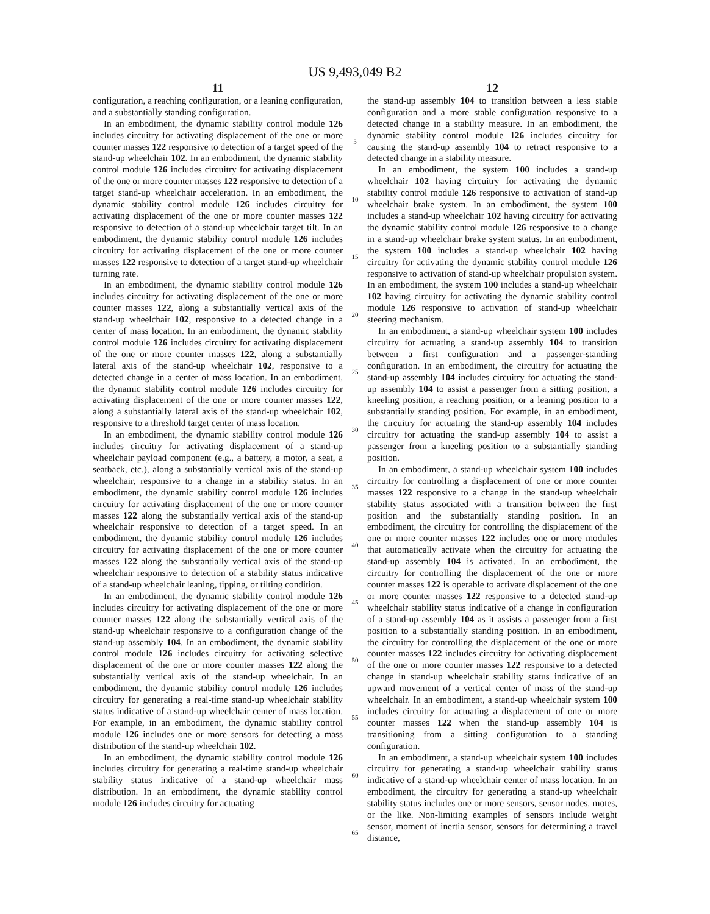US 9,493,049 B2
11
configuration, a reaching configuration, or a leaning configuration, and a substantially standing configuration.
In an embodiment, the dynamic stability control module 126 includes circuitry for activating displacement of the one or more counter masses 122 responsive to detection of a target speed of the stand-up wheelchair 102. In an embodiment, the dynamic stability control module 126 includes circuitry for activating displacement of the one or more counter masses 122 responsive to detection of a target stand-up wheelchair acceleration. In an embodiment, the dynamic stability control module 126 includes circuitry for activating displacement of the one or more counter masses 122 responsive to detection of a stand-up wheelchair target tilt. In an embodiment, the dynamic stability control module 126 includes circuitry for activating displacement of the one or more counter masses 122 responsive to detection of a target stand-up wheelchair turning rate.
In an embodiment, the dynamic stability control module 126 includes circuitry for activating displacement of the one or more counter masses 122, along a substantially vertical axis of the stand-up wheelchair 102, responsive to a detected change in a center of mass location. In an embodiment, the dynamic stability control module 126 includes circuitry for activating displacement of the one or more counter masses 122, along a substantially lateral axis of the stand-up wheelchair 102, responsive to a detected change in a center of mass location. In an embodiment, the dynamic stability control module 126 includes circuitry for activating displacement of the one or more counter masses 122, along a substantially lateral axis of the stand-up wheelchair 102, responsive to a threshold target center of mass location.
In an embodiment, the dynamic stability control module 126 includes circuitry for activating displacement of a stand-up wheelchair payload component (e.g., a battery, a motor, a seat, a seatback, etc.), along a substantially vertical axis of the stand-up wheelchair, responsive to a change in a stability status. In an embodiment, the dynamic stability control module 126 includes circuitry for activating displacement of the one or more counter masses 122 along the substantially vertical axis of the stand-up wheelchair responsive to detection of a target speed. In an embodiment, the dynamic stability control module 126 includes circuitry for activating displacement of the one or more counter masses 122 along the substantially vertical axis of the stand-up wheelchair responsive to detection of a stability status indicative of a stand-up wheelchair leaning, tipping, or tilting condition.
In an embodiment, the dynamic stability control module 126 includes circuitry for activating displacement of the one or more counter masses 122 along the substantially vertical axis of the stand-up wheelchair responsive to a configuration change of the stand-up assembly 104. In an embodiment, the dynamic stability control module 126 includes circuitry for activating selective displacement of the one or more counter masses 122 along the substantially vertical axis of the stand-up wheelchair. In an embodiment, the dynamic stability control module 126 includes circuitry for generating a real-time stand-up wheelchair stability status indicative of a stand-up wheelchair center of mass location. For example, in an embodiment, the dynamic stability control module 126 includes one or more sensors for detecting a mass distribution of the stand-up wheelchair 102.
In an embodiment, the dynamic stability control module 126 includes circuitry for generating a real-time stand-up wheelchair stability status indicative of a stand-up wheelchair mass distribution. In an embodiment, the dynamic stability control module 126 includes circuitry for actuating
5
10
15
20
25
30
35
40
45
50
55
60
65
12
the stand-up assembly 104 to transition between a less stable configuration and a more stable configuration responsive to a detected change in a stability measure. In an embodiment, the dynamic stability control module 126 includes circuitry for causing the stand-up assembly 104 to retract responsive to a detected change in a stability measure.
In an embodiment, the system 100 includes a stand-up wheelchair 102 having circuitry for activating the dynamic stability control module 126 responsive to activation of stand-up wheelchair brake system. In an embodiment, the system 100 includes a stand-up wheelchair 102 having circuitry for activating the dynamic stability control module 126 responsive to a change in a stand-up wheelchair brake system status. In an embodiment, the system 100 includes a stand-up wheelchair 102 having circuitry for activating the dynamic stability control module 126 responsive to activation of stand-up wheelchair propulsion system. In an embodiment, the system 100 includes a stand-up wheelchair 102 having circuitry for activating the dynamic stability control module 126 responsive to activation of stand-up wheelchair steering mechanism.
In an embodiment, a stand-up wheelchair system 100 includes circuitry for actuating a stand-up assembly 104 to transition between a first configuration and a passenger-standing configuration. In an embodiment, the circuitry for actuating the stand-up assembly 104 includes circuitry for actuating the stand-up assembly 104 to assist a passenger from a sitting position, a kneeling position, a reaching position, or a leaning position to a substantially standing position. For example, in an embodiment, the circuitry for actuating the stand-up assembly 104 includes circuitry for actuating the stand-up assembly 104 to assist a passenger from a kneeling position to a substantially standing position.
In an embodiment, a stand-up wheelchair system 100 includes circuitry for controlling a displacement of one or more counter masses 122 responsive to a change in the stand-up wheelchair stability status associated with a transition between the first position and the substantially standing position. In an embodiment, the circuitry for controlling the displacement of the one or more counter masses 122 includes one or more modules that automatically activate when the circuitry for actuating the stand-up assembly 104 is activated. In an embodiment, the circuitry for controlling the displacement of the one or more counter masses 122 is operable to activate displacement of the one or more counter masses 122 responsive to a detected stand-up wheelchair stability status indicative of a change in configuration of a stand-up assembly 104 as it assists a passenger from a first position to a substantially standing position. In an embodiment, the circuitry for controlling the displacement of the one or more counter masses 122 includes circuitry for activating displacement of the one or more counter masses 122 responsive to a detected change in stand-up wheelchair stability status indicative of an upward movement of a vertical center of mass of the stand-up wheelchair. In an embodiment, a stand-up wheelchair system 100 includes circuitry for actuating a displacement of one or more counter masses 122 when the stand-up assembly 104 is transitioning from a sitting configuration to a standing configuration.
In an embodiment, a stand-up wheelchair system 100 includes circuitry for generating a stand-up wheelchair stability status indicative of a stand-up wheelchair center of mass location. In an embodiment, the circuitry for generating a stand-up wheelchair stability status includes one or more sensors, sensor nodes, motes, or the like. Non-limiting examples of sensors include weight sensor, moment of inertia sensor, sensors for determining a travel distance,